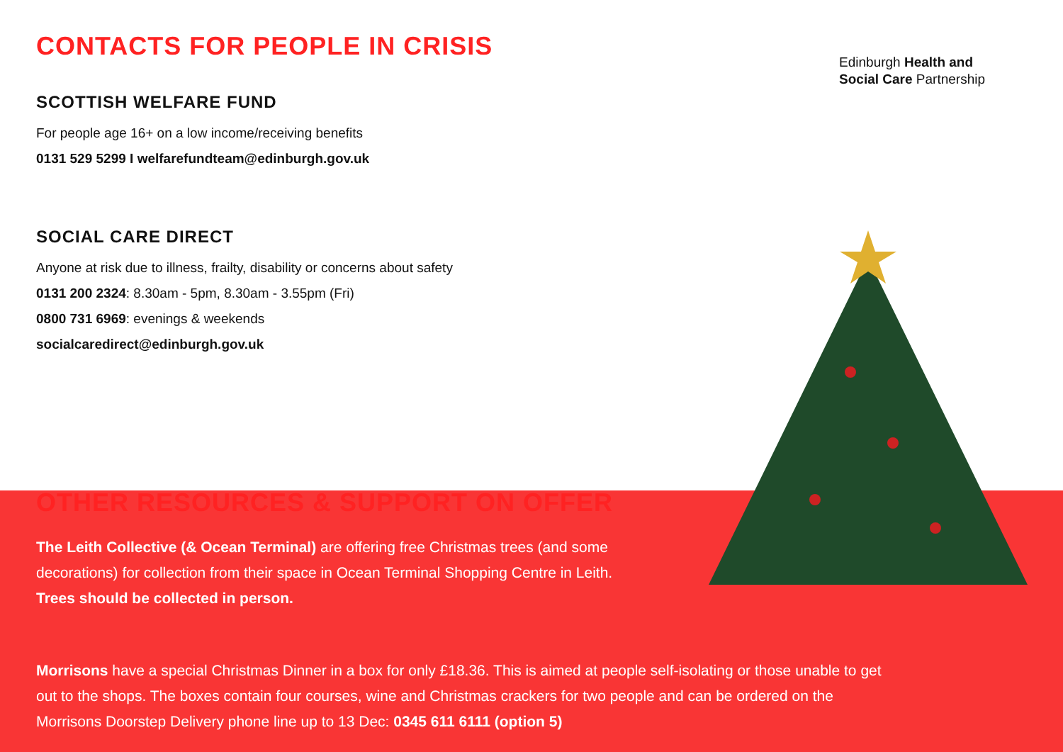Edinburgh Health and
Social Care Partnership
CONTACTS FOR PEOPLE IN CRISIS
SCOTTISH WELFARE FUND
For people age 16+ on a low income/receiving benefits
0131 529 5299 I welfarefundteam@edinburgh.gov.uk
SOCIAL CARE DIRECT
Anyone at risk due to illness, frailty, disability or concerns about safety
0131 200 2324: 8.30am - 5pm, 8.30am - 3.55pm (Fri)
0800 731 6969: evenings & weekends
socialcaredirect@edinburgh.gov.uk
OTHER RESOURCES & SUPPORT ON OFFER
The Leith Collective (& Ocean Terminal) are offering free Christmas trees (and some decorations) for collection from their space in Ocean Terminal Shopping Centre in Leith. Trees should be collected in person.
Morrisons have a special Christmas Dinner in a box for only £18.36. This is aimed at people self-isolating or those unable to get out to the shops. The boxes contain four courses, wine and Christmas crackers for two people and can be ordered on the Morrisons Doorstep Delivery phone line up to 13 Dec: 0345 611 6111 (option 5)